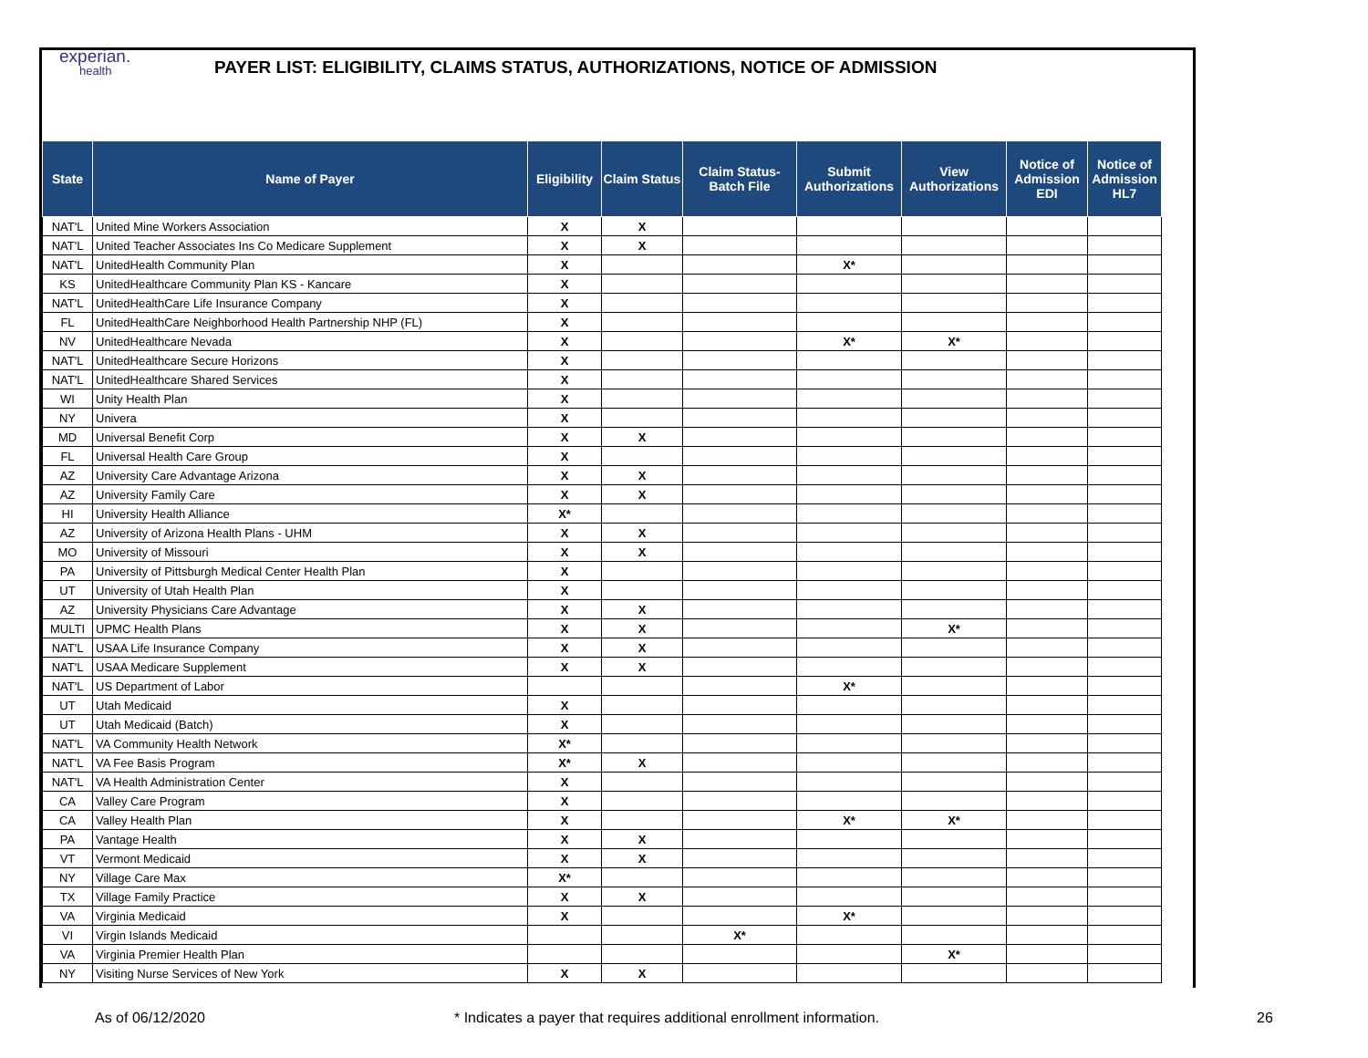experian.
health
PAYER LIST: ELIGIBILITY, CLAIMS STATUS, AUTHORIZATIONS, NOTICE OF ADMISSION
| State | Name of Payer | Eligibility | Claim Status | Claim Status- Batch File | Submit Authorizations | View Authorizations | Notice of Admission EDI | Notice of Admission HL7 |
| --- | --- | --- | --- | --- | --- | --- | --- | --- |
| NAT'L | United Mine Workers Association | X | X | | | | | |
| NAT'L | United Teacher Associates Ins Co Medicare Supplement | X | X | | | | | |
| NAT'L | UnitedHealth Community Plan | X | | | X* | | | |
| KS | UnitedHealthcare Community Plan KS - Kancare | X | | | | | | |
| NAT'L | UnitedHealthCare Life Insurance Company | X | | | | | | |
| FL | UnitedHealthCare Neighborhood Health Partnership NHP (FL) | X | | | | | | |
| NV | UnitedHealthcare Nevada | X | | | X* | X* | | |
| NAT'L | UnitedHealthcare Secure Horizons | X | | | | | | |
| NAT'L | UnitedHealthcare Shared Services | X | | | | | | |
| WI | Unity Health Plan | X | | | | | | |
| NY | Univera | X | | | | | | |
| MD | Universal Benefit Corp | X | X | | | | | |
| FL | Universal Health Care Group | X | | | | | | |
| AZ | University Care Advantage Arizona | X | X | | | | | |
| AZ | University Family Care | X | X | | | | | |
| HI | University Health Alliance | X* | | | | | | |
| AZ | University of Arizona Health Plans - UHM | X | X | | | | | |
| MO | University of Missouri | X | X | | | | | |
| PA | University of Pittsburgh Medical Center Health Plan | X | | | | | | |
| UT | University of Utah Health Plan | X | | | | | | |
| AZ | University Physicians Care Advantage | X | X | | | | | |
| MULTI | UPMC Health Plans | X | X | | | X* | | |
| NAT'L | USAA Life Insurance Company | X | X | | | | | |
| NAT'L | USAA Medicare Supplement | X | X | | | | | |
| NAT'L | US Department of Labor | | | | X* | | | |
| UT | Utah Medicaid | X | | | | | | |
| UT | Utah Medicaid (Batch) | X | | | | | | |
| NAT'L | VA Community Health Network | X* | | | | | | |
| NAT'L | VA Fee Basis Program | X* | X | | | | | |
| NAT'L | VA Health Administration Center | X | | | | | | |
| CA | Valley Care Program | X | | | | | | |
| CA | Valley Health Plan | X | | | X* | X* | | |
| PA | Vantage Health | X | X | | | | | |
| VT | Vermont Medicaid | X | X | | | | | |
| NY | Village Care Max | X* | | | | | | |
| TX | Village Family Practice | X | X | | | | | |
| VA | Virginia Medicaid | X | | | X* | | | |
| VI | Virgin Islands Medicaid | | | X* | | | | |
| VA | Virginia Premier Health Plan | | | | | X* | | |
| NY | Visiting Nurse Services of New York | X | X | | | | | |
As of 06/12/2020
* Indicates a payer that requires additional enrollment information.
26